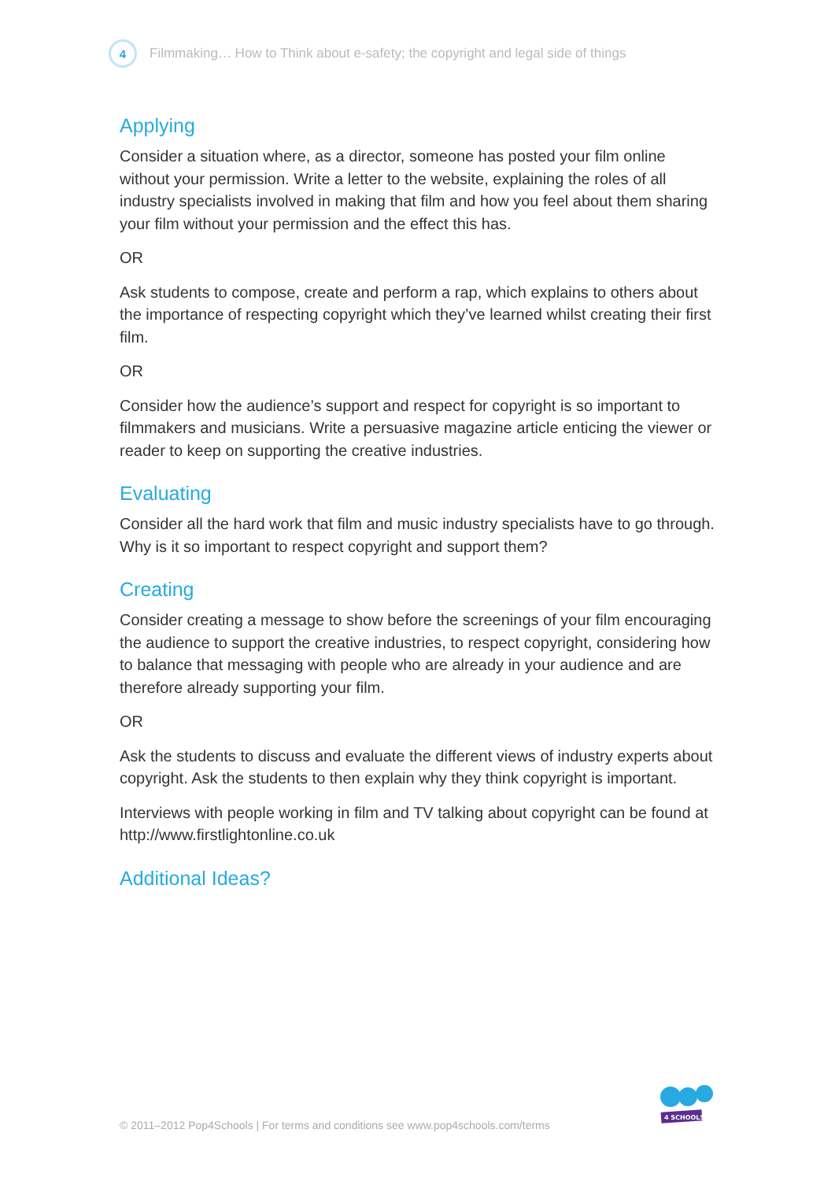4
Filmmaking… How to Think about e-safety; the copyright and legal side of things
Applying
Consider a situation where, as a director, someone has posted your film online without your permission. Write a letter to the website, explaining the roles of all industry specialists involved in making that film and how you feel about them sharing your film without your permission and the effect this has.
OR
Ask students to compose, create and perform a rap, which explains to others about the importance of respecting copyright which they’ve learned whilst creating their first film.
OR
Consider how the audience’s support and respect for copyright is so important to filmmakers and musicians. Write a persuasive magazine article enticing the viewer or reader to keep on supporting the creative industries.
Evaluating
Consider all the hard work that film and music industry specialists have to go through. Why is it so important to respect copyright and support them?
Creating
Consider creating a message to show before the screenings of your film encouraging the audience to support the creative industries, to respect copyright, considering how to balance that messaging with people who are already in your audience and are therefore already supporting your film.
OR
Ask the students to discuss and evaluate the different views of industry experts about copyright. Ask the students to then explain why they think copyright is important.
Interviews with people working in film and TV talking about copyright can be found at http://www.firstlightonline.co.uk
Additional Ideas?
© 2011–2012 Pop4Schools | For terms and conditions see www.pop4schools.com/terms
4 SCHOOLS